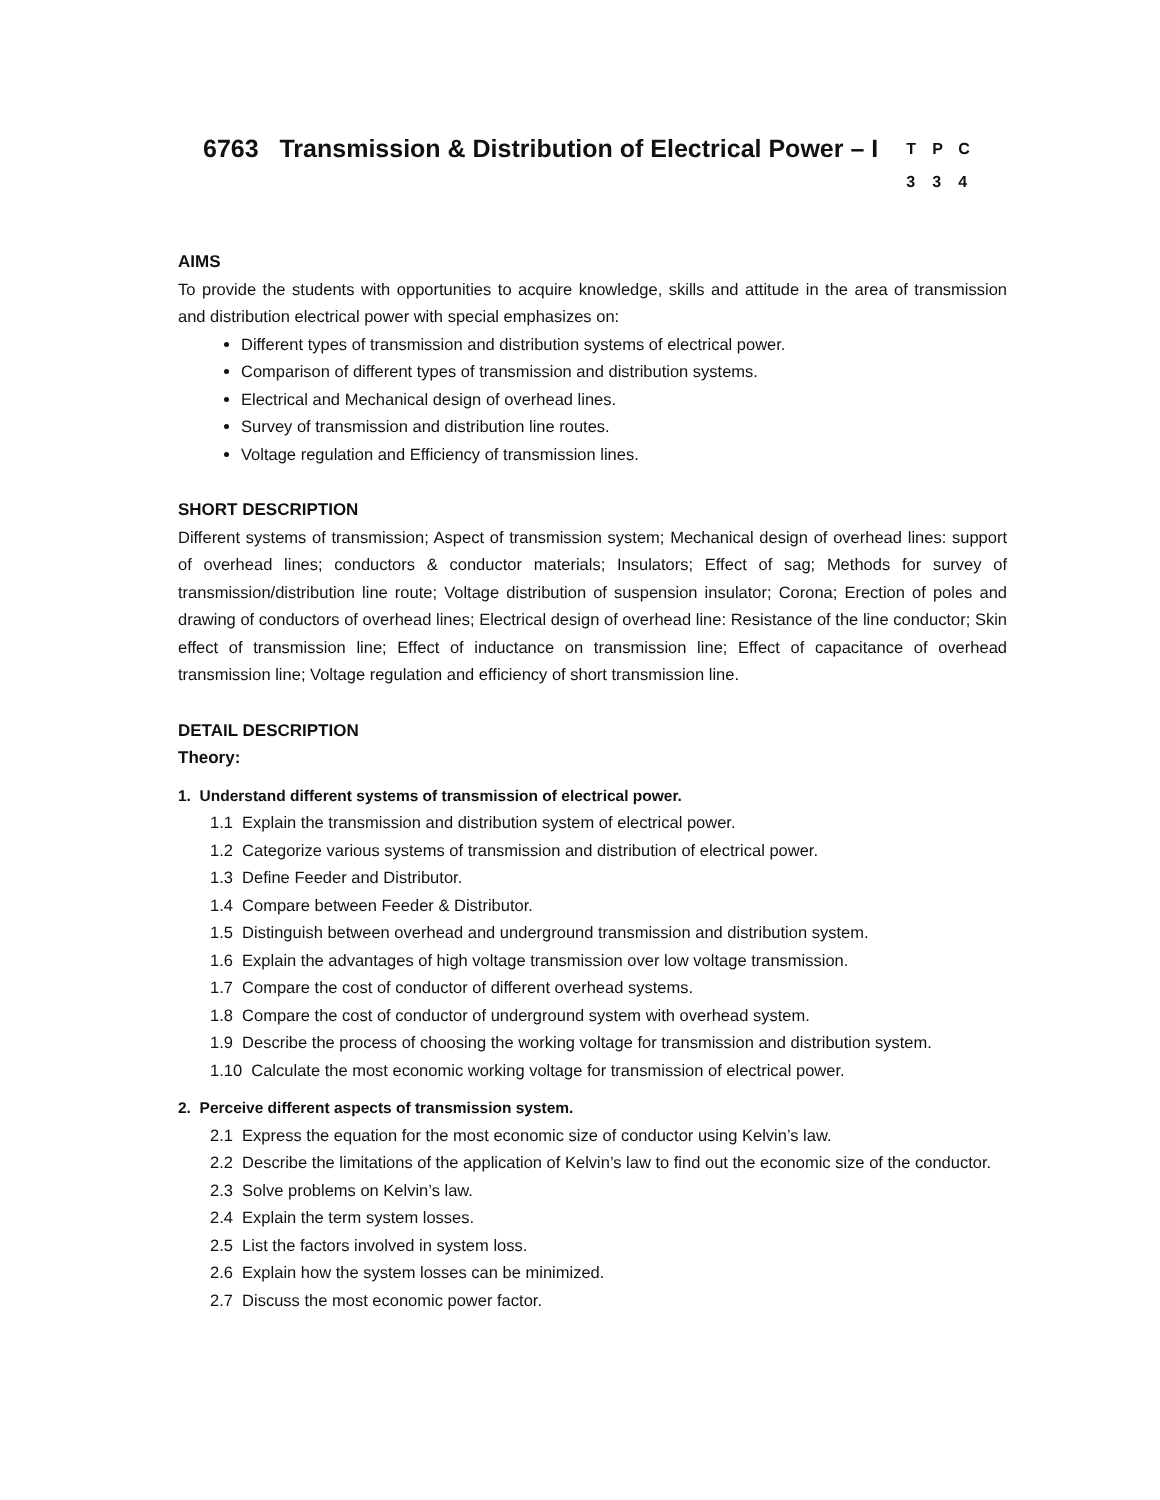6763 Transmission & Distribution of Electrical Power – I
T P C
3 3 4
AIMS
To provide the students with opportunities to acquire knowledge, skills and attitude in the area of transmission and distribution electrical power with special emphasizes on:
Different types of transmission and distribution systems of electrical power.
Comparison of different types of transmission and distribution systems.
Electrical and Mechanical design of overhead lines.
Survey of transmission and distribution line routes.
Voltage regulation and Efficiency of transmission lines.
SHORT DESCRIPTION
Different systems of transmission; Aspect of transmission system; Mechanical design of overhead lines: support of overhead lines; conductors & conductor materials; Insulators; Effect of sag; Methods for survey of transmission/distribution line route; Voltage distribution of suspension insulator; Corona; Erection of poles and drawing of conductors of overhead lines; Electrical design of overhead line: Resistance of the line conductor; Skin effect of transmission line; Effect of inductance on transmission line; Effect of capacitance of overhead transmission line; Voltage regulation and efficiency of short transmission line.
DETAIL DESCRIPTION
Theory:
1. Understand different systems of transmission of electrical power.
1.1 Explain the transmission and distribution system of electrical power.
1.2 Categorize various systems of transmission and distribution of electrical power.
1.3 Define Feeder and Distributor.
1.4 Compare between Feeder & Distributor.
1.5 Distinguish between overhead and underground transmission and distribution system.
1.6 Explain the advantages of high voltage transmission over low voltage transmission.
1.7 Compare the cost of conductor of different overhead systems.
1.8 Compare the cost of conductor of underground system with overhead system.
1.9 Describe the process of choosing the working voltage for transmission and distribution system.
1.10 Calculate the most economic working voltage for transmission of electrical power.
2. Perceive different aspects of transmission system.
2.1 Express the equation for the most economic size of conductor using Kelvin’s law.
2.2 Describe the limitations of the application of Kelvin’s law to find out the economic size of the conductor.
2.3 Solve problems on Kelvin’s law.
2.4 Explain the term system losses.
2.5 List the factors involved in system loss.
2.6 Explain how the system losses can be minimized.
2.7 Discuss the most economic power factor.